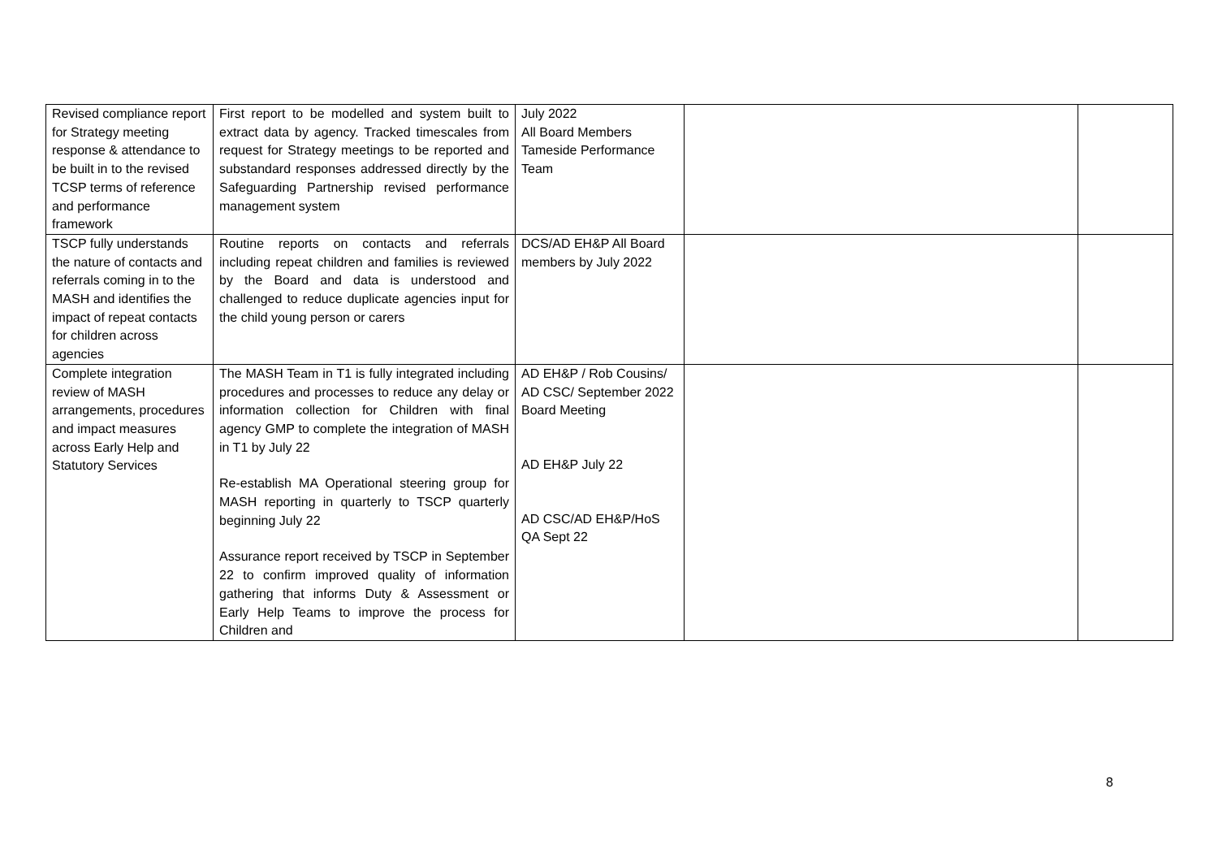| Revised compliance report for Strategy meeting response & attendance to be built in to the revised TCSP terms of reference and performance framework | First report to be modelled and system built to extract data by agency. Tracked timescales from request for Strategy meetings to be reported and substandard responses addressed directly by the Safeguarding Partnership revised performance management system | July 2022 All Board Members Tameside Performance Team | | |
| TSCP fully understands the nature of contacts and referrals coming in to the MASH and identifies the impact of repeat contacts for children across agencies | Routine reports on contacts and referrals including repeat children and families is reviewed by the Board and data is understood and challenged to reduce duplicate agencies input for the child young person or carers | DCS/AD EH&P All Board members by July 2022 | | |
| Complete integration review of MASH arrangements, procedures and impact measures across Early Help and Statutory Services | The MASH Team in T1 is fully integrated including procedures and processes to reduce any delay or information collection for Children with final agency GMP to complete the integration of MASH in T1 by July 22 Re-establish MA Operational steering group for MASH reporting in quarterly to TSCP quarterly beginning July 22 Assurance report received by TSCP in September 22 to confirm improved quality of information gathering that informs Duty & Assessment or Early Help Teams to improve the process for Children and | AD EH&P / Rob Cousins/ AD CSC/ September 2022 Board Meeting AD EH&P July 22 AD CSC/AD EH&P/HoS QA Sept 22 | | |
8